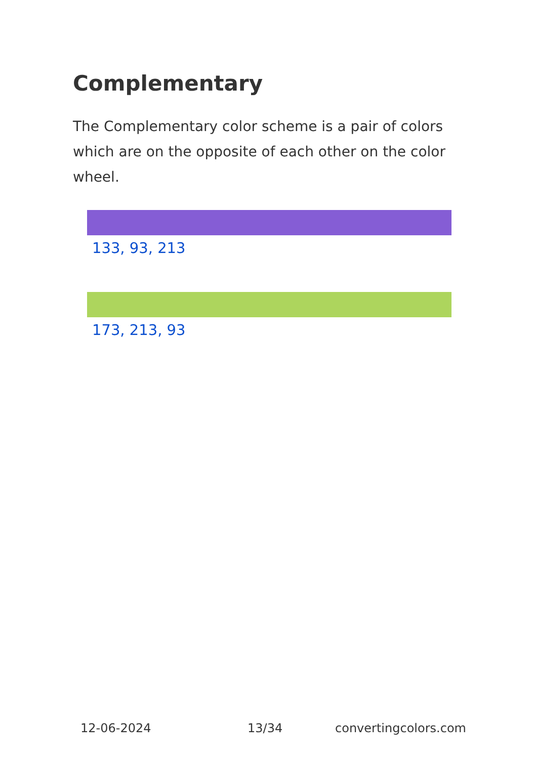Complementary
The Complementary color scheme is a pair of colors which are on the opposite of each other on the color wheel.
133, 93, 213
173, 213, 93
12-06-2024 13/34 convertingcolors.com